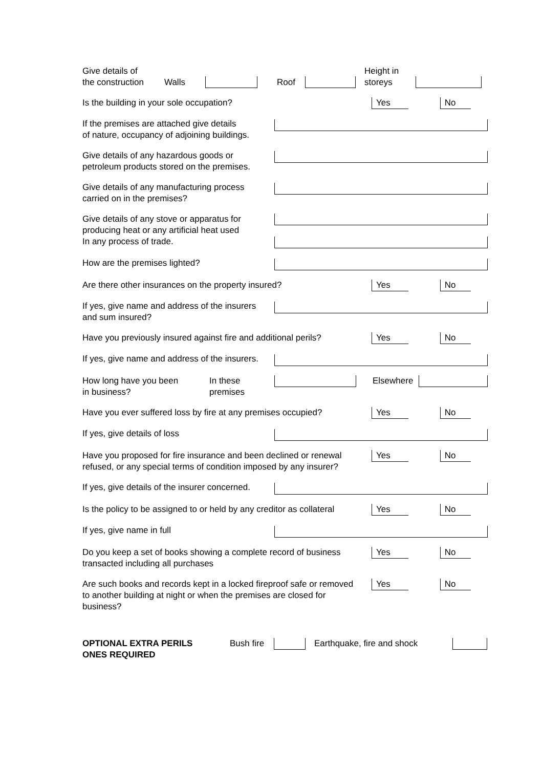Give details of
the construction
Walls
Roof
Height in
storeys
Is the building in your sole occupation? Yes No
If the premises are attached give details
of nature, occupancy of adjoining buildings.
Give details of any hazardous goods or
petroleum products stored on the premises.
Give details of any manufacturing process
carried on in the premises?
Give details of any stove or apparatus for
producing heat or any artificial heat used
In any process of trade.
How are the premises lighted?
Are there other insurances on the property insured? Yes No
If yes, give name and address of the insurers
and sum insured?
Have you previously insured against fire and additional perils?
Yes No
If yes, give name and address of the insurers.
How long have you been
in business?
In these
premises
Elsewhere
Have you ever suffered loss by fire at any premises occupied?
Yes No
If yes, give details of loss
Have you proposed for fire insurance and been declined or renewal
refused, or any special terms of condition imposed by any insurer?
Yes No
If yes, give details of the insurer concerned.
Is the policy to be assigned to or held by any creditor as collateral
Yes No
If yes, give name in full
Do you keep a set of books showing a complete record of business
transacted including all purchases
Yes No
Are such books and records kept in a locked fireproof safe or removed
to another building at night or when the premises are closed for
business?
Yes No
OPTIONAL EXTRA PERILS
ONES REQUIRED
Bush fire
Earthquake, fire and shock